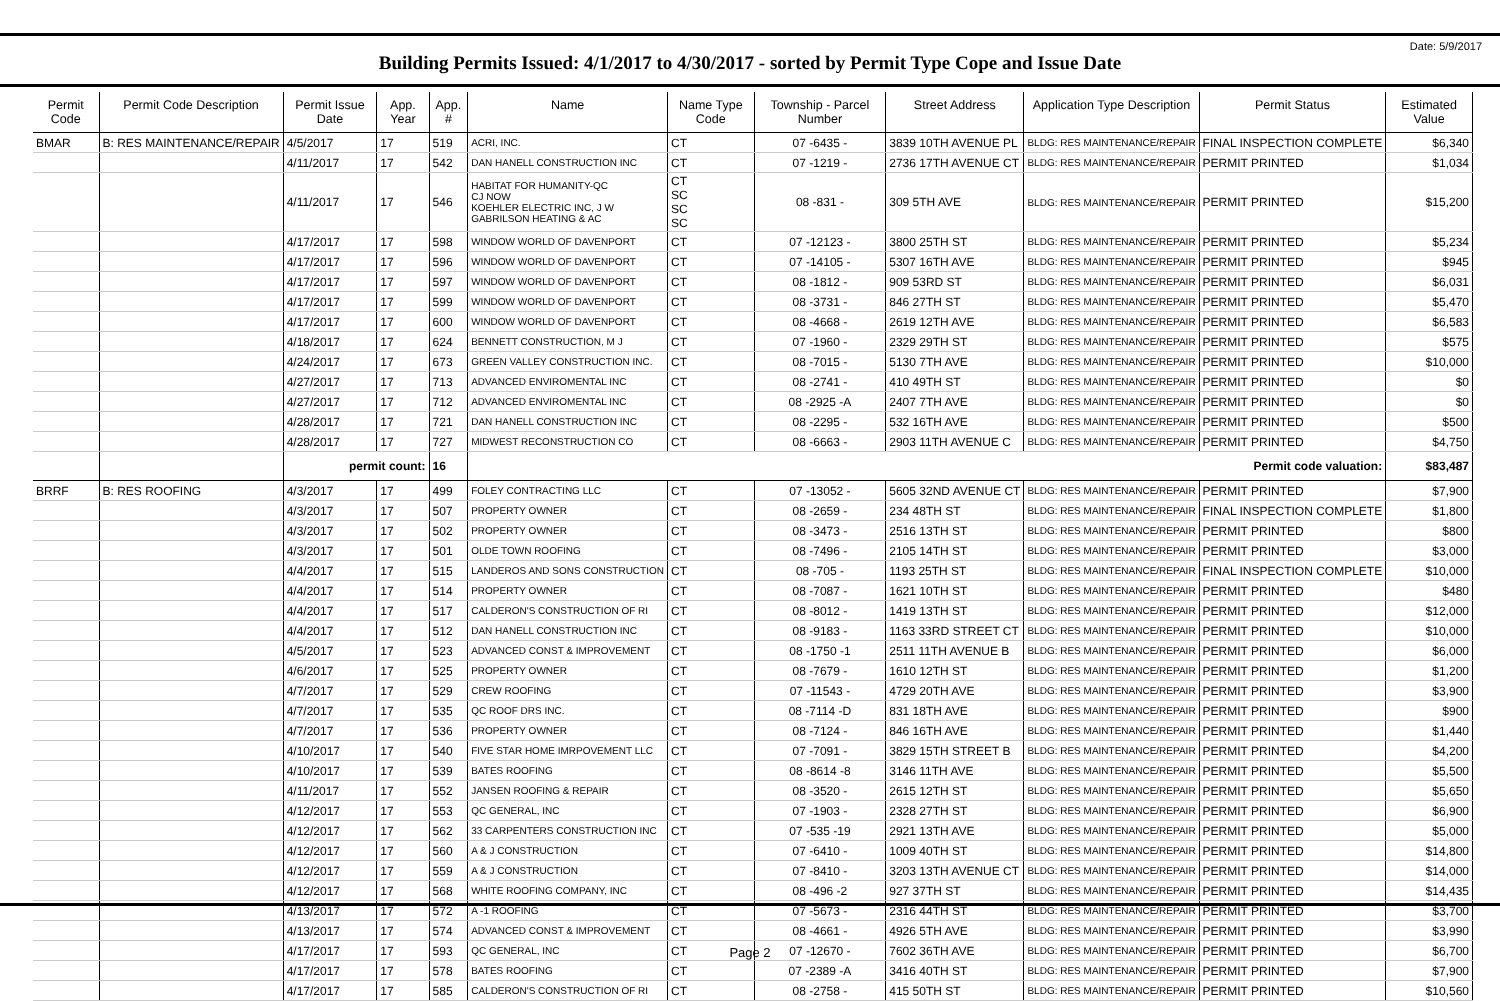Date: 5/9/2017
Building Permits Issued: 4/1/2017 to 4/30/2017 - sorted by Permit Type Cope and Issue Date
| Permit Code | Permit Code Description | Permit Issue Date | App. Year | App. # | Name | Name Type Code | Township - Parcel Number | Street Address | Application Type Description | Permit Status | Estimated Value |
| --- | --- | --- | --- | --- | --- | --- | --- | --- | --- | --- | --- |
| BMAR | B: RES MAINTENANCE/REPAIR | 4/5/2017 | 17 | 519 | ACRI, INC. | CT | 07 -6435 - | 3839 10TH AVENUE PL | BLDG: RES MAINTENANCE/REPAIR | FINAL INSPECTION COMPLETE | $6,340 |
| | | 4/11/2017 | 17 | 542 | DAN HANELL CONSTRUCTION INC | CT | 07 -1219 - | 2736 17TH AVENUE CT | BLDG: RES MAINTENANCE/REPAIR | PERMIT PRINTED | $1,034 |
| | | 4/11/2017 | 17 | 546 | HABITAT FOR HUMANITY-QC CJ NOW KOEHLER ELECTRIC INC, J W GABRILSON HEATING & AC | CT SC SC SC | 08 -831 - | 309 5TH AVE | BLDG: RES MAINTENANCE/REPAIR | PERMIT PRINTED | $15,200 |
| | | 4/17/2017 | 17 | 598 | WINDOW WORLD OF DAVENPORT | CT | 07 -12123 - | 3800 25TH ST | BLDG: RES MAINTENANCE/REPAIR | PERMIT PRINTED | $5,234 |
| | | 4/17/2017 | 17 | 596 | WINDOW WORLD OF DAVENPORT | CT | 07 -14105 - | 5307 16TH AVE | BLDG: RES MAINTENANCE/REPAIR | PERMIT PRINTED | $945 |
| | | 4/17/2017 | 17 | 597 | WINDOW WORLD OF DAVENPORT | CT | 08 -1812 - | 909 53RD ST | BLDG: RES MAINTENANCE/REPAIR | PERMIT PRINTED | $6,031 |
| | | 4/17/2017 | 17 | 599 | WINDOW WORLD OF DAVENPORT | CT | 08 -3731 - | 846 27TH ST | BLDG: RES MAINTENANCE/REPAIR | PERMIT PRINTED | $5,470 |
| | | 4/17/2017 | 17 | 600 | WINDOW WORLD OF DAVENPORT | CT | 08 -4668 - | 2619 12TH AVE | BLDG: RES MAINTENANCE/REPAIR | PERMIT PRINTED | $6,583 |
| | | 4/18/2017 | 17 | 624 | BENNETT CONSTRUCTION, M J | CT | 07 -1960 - | 2329 29TH ST | BLDG: RES MAINTENANCE/REPAIR | PERMIT PRINTED | $575 |
| | | 4/24/2017 | 17 | 673 | GREEN VALLEY CONSTRUCTION INC. | CT | 08 -7015 - | 5130 7TH AVE | BLDG: RES MAINTENANCE/REPAIR | PERMIT PRINTED | $10,000 |
| | | 4/27/2017 | 17 | 713 | ADVANCED ENVIROMENTAL INC | CT | 08 -2741 - | 410 49TH ST | BLDG: RES MAINTENANCE/REPAIR | PERMIT PRINTED | $0 |
| | | 4/27/2017 | 17 | 712 | ADVANCED ENVIROMENTAL INC | CT | 08 -2925 -A | 2407 7TH AVE | BLDG: RES MAINTENANCE/REPAIR | PERMIT PRINTED | $0 |
| | | 4/28/2017 | 17 | 721 | DAN HANELL CONSTRUCTION INC | CT | 08 -2295 - | 532 16TH AVE | BLDG: RES MAINTENANCE/REPAIR | PERMIT PRINTED | $500 |
| | | 4/28/2017 | 17 | 727 | MIDWEST RECONSTRUCTION CO | CT | 08 -6663 - | 2903 11TH AVENUE C | BLDG: RES MAINTENANCE/REPAIR | PERMIT PRINTED | $4,750 |
| | | permit count: | | 16 | Permit code valuation: | | | | | | $83,487 |
| BRRF | B: RES ROOFING | 4/3/2017 | 17 | 499 | FOLEY CONTRACTING LLC | CT | 07 -13052 - | 5605 32ND AVENUE CT | BLDG: RES MAINTENANCE/REPAIR | PERMIT PRINTED | $7,900 |
| | | 4/3/2017 | 17 | 507 | PROPERTY OWNER | CT | 08 -2659 - | 234 48TH ST | BLDG: RES MAINTENANCE/REPAIR | FINAL INSPECTION COMPLETE | $1,800 |
| | | 4/3/2017 | 17 | 502 | PROPERTY OWNER | CT | 08 -3473 - | 2516 13TH ST | BLDG: RES MAINTENANCE/REPAIR | PERMIT PRINTED | $800 |
| | | 4/3/2017 | 17 | 501 | OLDE TOWN ROOFING | CT | 08 -7496 - | 2105 14TH ST | BLDG: RES MAINTENANCE/REPAIR | PERMIT PRINTED | $3,000 |
| | | 4/4/2017 | 17 | 515 | LANDEROS AND SONS CONSTRUCTION | CT | 08 -705 - | 1193 25TH ST | BLDG: RES MAINTENANCE/REPAIR | FINAL INSPECTION COMPLETE | $10,000 |
| | | 4/4/2017 | 17 | 514 | PROPERTY OWNER | CT | 08 -7087 - | 1621 10TH ST | BLDG: RES MAINTENANCE/REPAIR | PERMIT PRINTED | $480 |
| | | 4/4/2017 | 17 | 517 | CALDERON'S CONSTRUCTION OF RI | CT | 08 -8012 - | 1419 13TH ST | BLDG: RES MAINTENANCE/REPAIR | PERMIT PRINTED | $12,000 |
| | | 4/4/2017 | 17 | 512 | DAN HANELL CONSTRUCTION INC | CT | 08 -9183 - | 1163 33RD STREET CT | BLDG: RES MAINTENANCE/REPAIR | PERMIT PRINTED | $10,000 |
| | | 4/5/2017 | 17 | 523 | ADVANCED CONST & IMPROVEMENT | CT | 08 -1750 -1 | 2511 11TH AVENUE B | BLDG: RES MAINTENANCE/REPAIR | PERMIT PRINTED | $6,000 |
| | | 4/6/2017 | 17 | 525 | PROPERTY OWNER | CT | 08 -7679 - | 1610 12TH ST | BLDG: RES MAINTENANCE/REPAIR | PERMIT PRINTED | $1,200 |
| | | 4/7/2017 | 17 | 529 | CREW ROOFING | CT | 07 -11543 - | 4729 20TH AVE | BLDG: RES MAINTENANCE/REPAIR | PERMIT PRINTED | $3,900 |
| | | 4/7/2017 | 17 | 535 | QC ROOF DRS INC. | CT | 08 -7114 -D | 831 18TH AVE | BLDG: RES MAINTENANCE/REPAIR | PERMIT PRINTED | $900 |
| | | 4/7/2017 | 17 | 536 | PROPERTY OWNER | CT | 08 -7124 - | 846 16TH AVE | BLDG: RES MAINTENANCE/REPAIR | PERMIT PRINTED | $1,440 |
| | | 4/10/2017 | 17 | 540 | FIVE STAR HOME IMRPOVEMENT LLC | CT | 07 -7091 - | 3829 15TH STREET B | BLDG: RES MAINTENANCE/REPAIR | PERMIT PRINTED | $4,200 |
| | | 4/10/2017 | 17 | 539 | BATES ROOFING | CT | 08 -8614 -8 | 3146 11TH AVE | BLDG: RES MAINTENANCE/REPAIR | PERMIT PRINTED | $5,500 |
| | | 4/11/2017 | 17 | 552 | JANSEN ROOFING & REPAIR | CT | 08 -3520 - | 2615 12TH ST | BLDG: RES MAINTENANCE/REPAIR | PERMIT PRINTED | $5,650 |
| | | 4/12/2017 | 17 | 553 | QC GENERAL, INC | CT | 07 -1903 - | 2328 27TH ST | BLDG: RES MAINTENANCE/REPAIR | PERMIT PRINTED | $6,900 |
| | | 4/12/2017 | 17 | 562 | 33 CARPENTERS CONSTRUCTION INC | CT | 07 -535 -19 | 2921 13TH AVE | BLDG: RES MAINTENANCE/REPAIR | PERMIT PRINTED | $5,000 |
| | | 4/12/2017 | 17 | 560 | A & J CONSTRUCTION | CT | 07 -6410 - | 1009 40TH ST | BLDG: RES MAINTENANCE/REPAIR | PERMIT PRINTED | $14,800 |
| | | 4/12/2017 | 17 | 559 | A & J CONSTRUCTION | CT | 07 -8410 - | 3203 13TH AVENUE CT | BLDG: RES MAINTENANCE/REPAIR | PERMIT PRINTED | $14,000 |
| | | 4/12/2017 | 17 | 568 | WHITE ROOFING COMPANY, INC | CT | 08 -496 -2 | 927 37TH ST | BLDG: RES MAINTENANCE/REPAIR | PERMIT PRINTED | $14,435 |
| | | 4/13/2017 | 17 | 572 | A -1 ROOFING | CT | 07 -5673 - | 2316 44TH ST | BLDG: RES MAINTENANCE/REPAIR | PERMIT PRINTED | $3,700 |
| | | 4/13/2017 | 17 | 574 | ADVANCED CONST & IMPROVEMENT | CT | 08 -4661 - | 4926 5TH AVE | BLDG: RES MAINTENANCE/REPAIR | PERMIT PRINTED | $3,990 |
| | | 4/17/2017 | 17 | 593 | QC GENERAL, INC | CT | 07 -12670 - | 7602 36TH AVE | BLDG: RES MAINTENANCE/REPAIR | PERMIT PRINTED | $6,700 |
| | | 4/17/2017 | 17 | 578 | BATES ROOFING | CT | 07 -2389 -A | 3416 40TH ST | BLDG: RES MAINTENANCE/REPAIR | PERMIT PRINTED | $7,900 |
| | | 4/17/2017 | 17 | 585 | CALDERON'S CONSTRUCTION OF RI | CT | 08 -2758 - | 415 50TH ST | BLDG: RES MAINTENANCE/REPAIR | PERMIT PRINTED | $10,560 |
Page 2